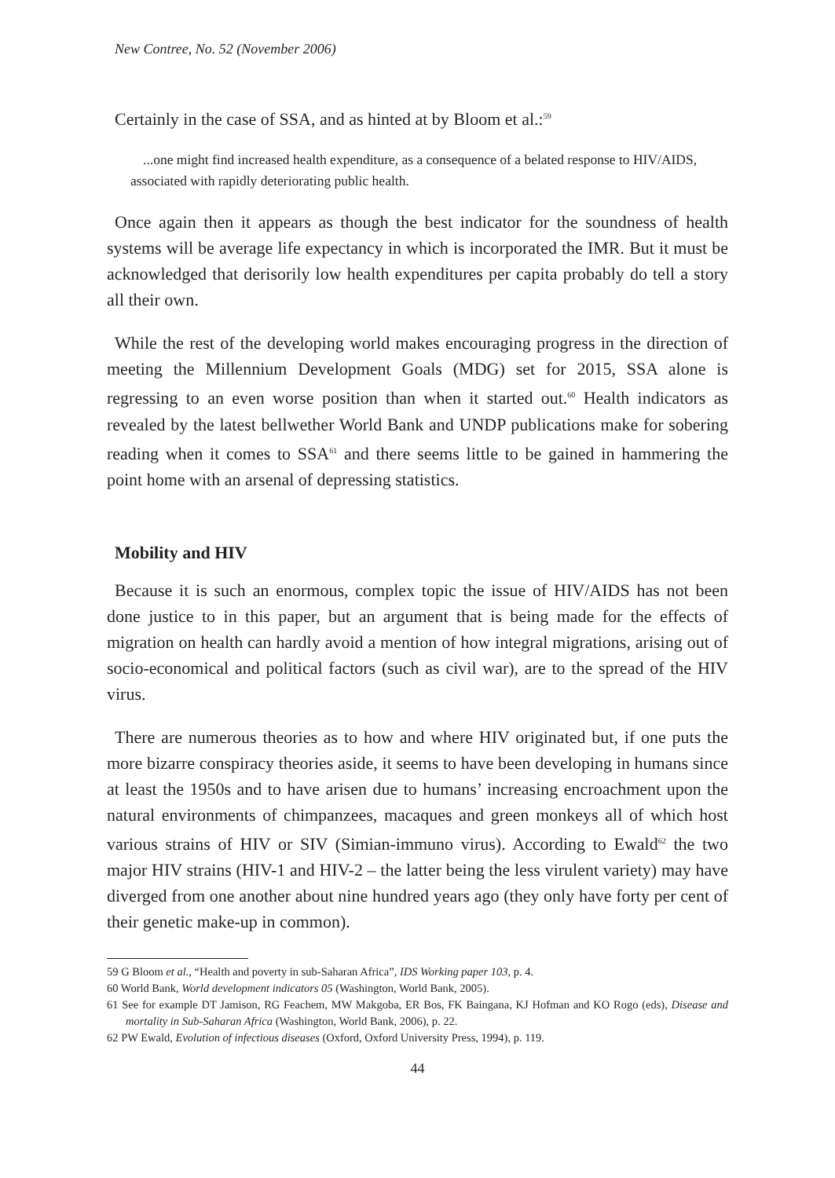New Contree, No. 52 (November 2006)
Certainly in the case of SSA, and as hinted at by Bloom et al.:<sup>59</sup>
...one might find increased health expenditure, as a consequence of a belated response to HIV/AIDS, associated with rapidly deteriorating public health.
Once again then it appears as though the best indicator for the soundness of health systems will be average life expectancy in which is incorporated the IMR. But it must be acknowledged that derisorily low health expenditures per capita probably do tell a story all their own.
While the rest of the developing world makes encouraging progress in the direction of meeting the Millennium Development Goals (MDG) set for 2015, SSA alone is regressing to an even worse position than when it started out.<sup>60</sup> Health indicators as revealed by the latest bellwether World Bank and UNDP publications make for sobering reading when it comes to SSA<sup>61</sup> and there seems little to be gained in hammering the point home with an arsenal of depressing statistics.
Mobility and HIV
Because it is such an enormous, complex topic the issue of HIV/AIDS has not been done justice to in this paper, but an argument that is being made for the effects of migration on health can hardly avoid a mention of how integral migrations, arising out of socio-economical and political factors (such as civil war), are to the spread of the HIV virus.
There are numerous theories as to how and where HIV originated but, if one puts the more bizarre conspiracy theories aside, it seems to have been developing in humans since at least the 1950s and to have arisen due to humans’ increasing encroachment upon the natural environments of chimpanzees, macaques and green monkeys all of which host various strains of HIV or SIV (Simian-immuno virus). According to Ewald<sup>62</sup> the two major HIV strains (HIV-1 and HIV-2 – the latter being the less virulent variety) may have diverged from one another about nine hundred years ago (they only have forty per cent of their genetic make-up in common).
59 G Bloom et al., “Health and poverty in sub-Saharan Africa”, IDS Working paper 103, p. 4.
60 World Bank, World development indicators 05 (Washington, World Bank, 2005).
61 See for example DT Jamison, RG Feachem, MW Makgoba, ER Bos, FK Baingana, KJ Hofman and KO Rogo (eds), Disease and mortality in Sub-Saharan Africa (Washington, World Bank, 2006), p. 22.
62 PW Ewald, Evolution of infectious diseases (Oxford, Oxford University Press, 1994), p. 119.
44